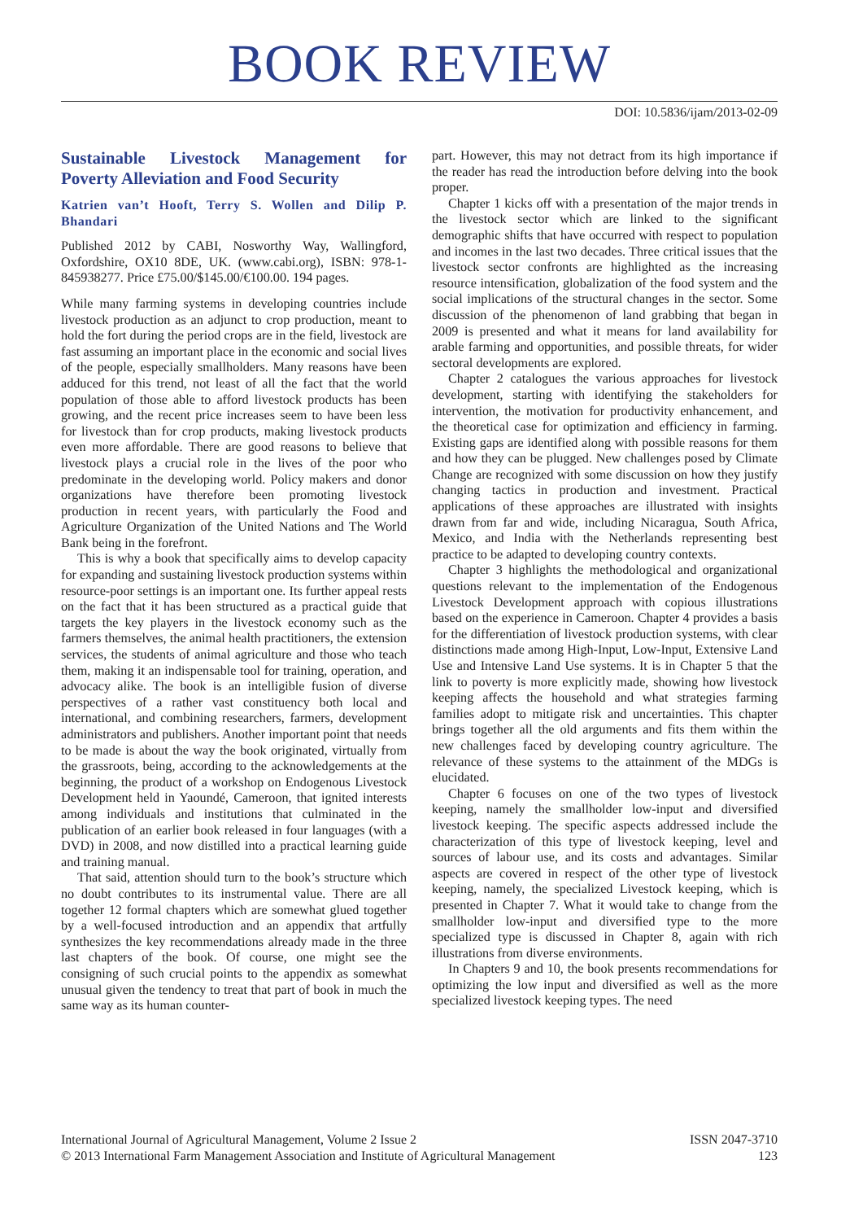BOOK REVIEW
DOI: 10.5836/ijam/2013-02-09
Sustainable Livestock Management for Poverty Alleviation and Food Security
Katrien van’t Hooft, Terry S. Wollen and Dilip P. Bhandari
Published 2012 by CABI, Nosworthy Way, Wallingford, Oxfordshire, OX10 8DE, UK. (www.cabi.org), ISBN: 978-1-845938277. Price £75.00/$145.00/€100.00. 194 pages.
While many farming systems in developing countries include livestock production as an adjunct to crop production, meant to hold the fort during the period crops are in the field, livestock are fast assuming an important place in the economic and social lives of the people, especially smallholders. Many reasons have been adduced for this trend, not least of all the fact that the world population of those able to afford livestock products has been growing, and the recent price increases seem to have been less for livestock than for crop products, making livestock products even more affordable. There are good reasons to believe that livestock plays a crucial role in the lives of the poor who predominate in the developing world. Policy makers and donor organizations have therefore been promoting livestock production in recent years, with particularly the Food and Agriculture Organization of the United Nations and The World Bank being in the forefront.
This is why a book that specifically aims to develop capacity for expanding and sustaining livestock production systems within resource-poor settings is an important one. Its further appeal rests on the fact that it has been structured as a practical guide that targets the key players in the livestock economy such as the farmers themselves, the animal health practitioners, the extension services, the students of animal agriculture and those who teach them, making it an indispensable tool for training, operation, and advocacy alike. The book is an intelligible fusion of diverse perspectives of a rather vast constituency both local and international, and combining researchers, farmers, development administrators and publishers. Another important point that needs to be made is about the way the book originated, virtually from the grassroots, being, according to the acknowledgements at the beginning, the product of a workshop on Endogenous Livestock Development held in Yaoundé, Cameroon, that ignited interests among individuals and institutions that culminated in the publication of an earlier book released in four languages (with a DVD) in 2008, and now distilled into a practical learning guide and training manual.
That said, attention should turn to the book’s structure which no doubt contributes to its instrumental value. There are all together 12 formal chapters which are somewhat glued together by a well-focused introduction and an appendix that artfully synthesizes the key recommendations already made in the three last chapters of the book. Of course, one might see the consigning of such crucial points to the appendix as somewhat unusual given the tendency to treat that part of book in much the same way as its human counter-
part. However, this may not detract from its high importance if the reader has read the introduction before delving into the book proper.
Chapter 1 kicks off with a presentation of the major trends in the livestock sector which are linked to the significant demographic shifts that have occurred with respect to population and incomes in the last two decades. Three critical issues that the livestock sector confronts are highlighted as the increasing resource intensification, globalization of the food system and the social implications of the structural changes in the sector. Some discussion of the phenomenon of land grabbing that began in 2009 is presented and what it means for land availability for arable farming and opportunities, and possible threats, for wider sectoral developments are explored.
Chapter 2 catalogues the various approaches for livestock development, starting with identifying the stakeholders for intervention, the motivation for productivity enhancement, and the theoretical case for optimization and efficiency in farming. Existing gaps are identified along with possible reasons for them and how they can be plugged. New challenges posed by Climate Change are recognized with some discussion on how they justify changing tactics in production and investment. Practical applications of these approaches are illustrated with insights drawn from far and wide, including Nicaragua, South Africa, Mexico, and India with the Netherlands representing best practice to be adapted to developing country contexts.
Chapter 3 highlights the methodological and organizational questions relevant to the implementation of the Endogenous Livestock Development approach with copious illustrations based on the experience in Cameroon. Chapter 4 provides a basis for the differentiation of livestock production systems, with clear distinctions made among High-Input, Low-Input, Extensive Land Use and Intensive Land Use systems. It is in Chapter 5 that the link to poverty is more explicitly made, showing how livestock keeping affects the household and what strategies farming families adopt to mitigate risk and uncertainties. This chapter brings together all the old arguments and fits them within the new challenges faced by developing country agriculture. The relevance of these systems to the attainment of the MDGs is elucidated.
Chapter 6 focuses on one of the two types of livestock keeping, namely the smallholder low-input and diversified livestock keeping. The specific aspects addressed include the characterization of this type of livestock keeping, level and sources of labour use, and its costs and advantages. Similar aspects are covered in respect of the other type of livestock keeping, namely, the specialized Livestock keeping, which is presented in Chapter 7. What it would take to change from the smallholder low-input and diversified type to the more specialized type is discussed in Chapter 8, again with rich illustrations from diverse environments.
In Chapters 9 and 10, the book presents recommendations for optimizing the low input and diversified as well as the more specialized livestock keeping types. The need
International Journal of Agricultural Management, Volume 2 Issue 2
© 2013 International Farm Management Association and Institute of Agricultural Management
ISSN 2047-3710
123